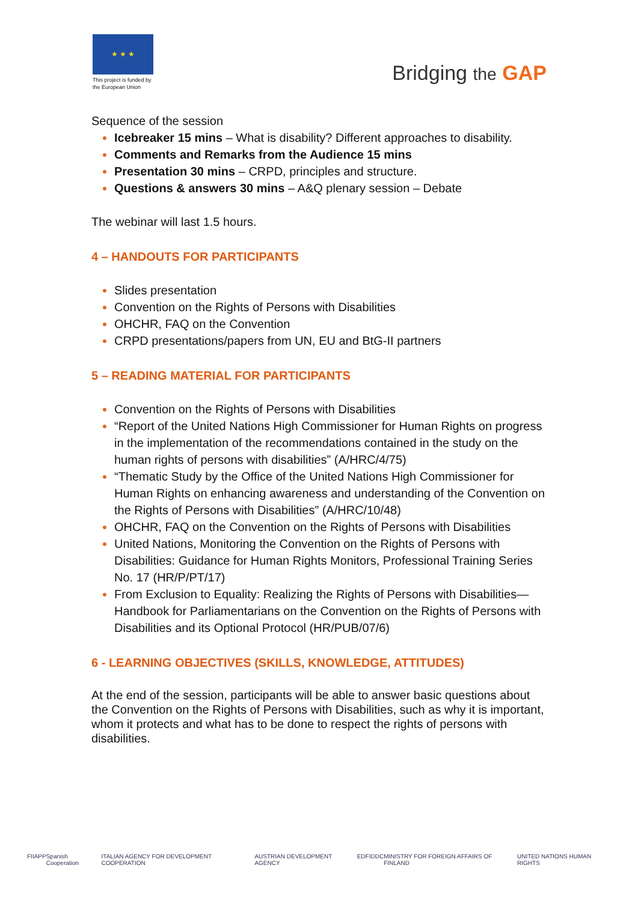★ ★ ★
This project is funded by the European Union
Bridging the GAP
Sequence of the session
Icebreaker 15 mins – What is disability? Different approaches to disability.
Comments and Remarks from the Audience 15 mins
Presentation 30 mins – CRPD, principles and structure.
Questions & answers 30 mins – A&Q plenary session – Debate
The webinar will last 1.5 hours.
4 – HANDOUTS FOR PARTICIPANTS
Slides presentation
Convention on the Rights of Persons with Disabilities
OHCHR, FAQ on the Convention
CRPD presentations/papers from UN, EU and BtG-II partners
5 – READING MATERIAL FOR PARTICIPANTS
Convention on the Rights of Persons with Disabilities
“Report of the United Nations High Commissioner for Human Rights on progress in the implementation of the recommendations contained in the study on the human rights of persons with disabilities” (A/HRC/4/75)
“Thematic Study by the Office of the United Nations High Commissioner for Human Rights on enhancing awareness and understanding of the Convention on the Rights of Persons with Disabilities” (A/HRC/10/48)
OHCHR, FAQ on the Convention on the Rights of Persons with Disabilities
United Nations, Monitoring the Convention on the Rights of Persons with Disabilities: Guidance for Human Rights Monitors, Professional Training Series No. 17 (HR/P/PT/17)
From Exclusion to Equality: Realizing the Rights of Persons with Disabilities—Handbook for Parliamentarians on the Convention on the Rights of Persons with Disabilities and its Optional Protocol (HR/PUB/07/6)
6 - LEARNING OBJECTIVES (SKILLS, KNOWLEDGE, ATTITUDES)
At the end of the session, participants will be able to answer basic questions about the Convention on the Rights of Persons with Disabilities, such as why it is important, whom it protects and what has to be done to respect the rights of persons with disabilities.
FIIAPP Spanish Cooperation ITALIAN AGENCY FOR DEVELOPMENT COOPERATION AUSTRIAN DEVELOPMENT AGENCY EDF IDDC MINISTRY FOR FOREIGN AFFAIRS OF FINLAND UNITED NATIONS HUMAN RIGHTS